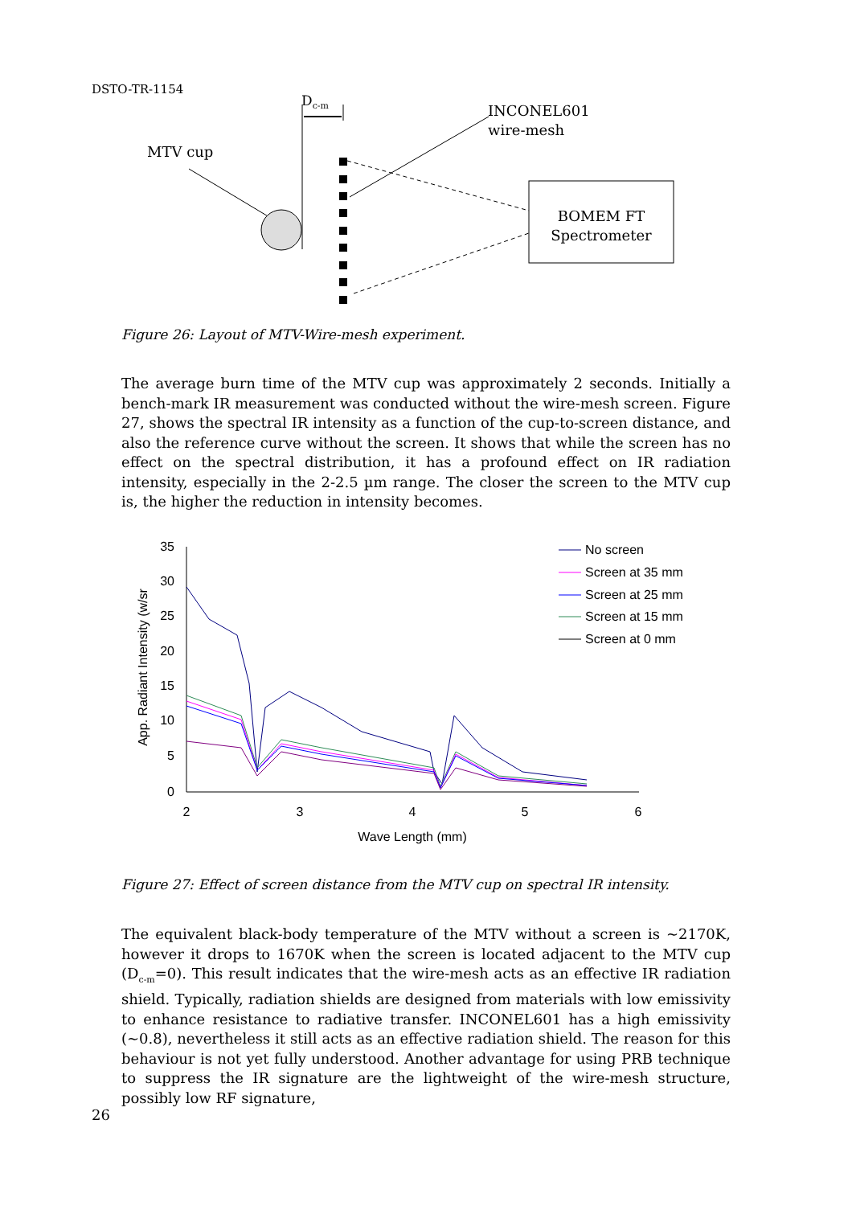DSTO-TR-1154
Dc-m
INCONEL601
wire-mesh
MTV cup
BOMEM FT
Spectrometer
Figure 26: Layout of MTV-Wire-mesh experiment.
The average burn time of the MTV cup was approximately 2 seconds. Initially a bench-mark IR measurement was conducted without the wire-mesh screen. Figure 27, shows the spectral IR intensity as a function of the cup-to-screen distance, and also the reference curve without the screen. It shows that while the screen has no effect on the spectral distribution, it has a profound effect on IR radiation intensity, especially in the 2-2.5 µm range. The closer the screen to the MTV cup is, the higher the reduction in intensity becomes.
35
30
25
20
15
10
5
0
2
3
4
5
6
Wave Length (mm)
App. Radiant Intensity (w/sr
No screen
Screen at 35 mm
Screen at 25 mm
Screen at 15 mm
Screen at 0 mm
Figure 27: Effect of screen distance from the MTV cup on spectral IR intensity.
The equivalent black-body temperature of the MTV without a screen is ~2170K, however it drops to 1670K when the screen is located adjacent to the MTV cup (D<sub>c-m</sub>=0). This result indicates that the wire-mesh acts as an effective IR radiation shield. Typically, radiation shields are designed from materials with low emissivity to enhance resistance to radiative transfer. INCONEL601 has a high emissivity (~0.8), nevertheless it still acts as an effective radiation shield. The reason for this behaviour is not yet fully understood. Another advantage for using PRB technique to suppress the IR signature are the lightweight of the wire-mesh structure, possibly low RF signature,
26